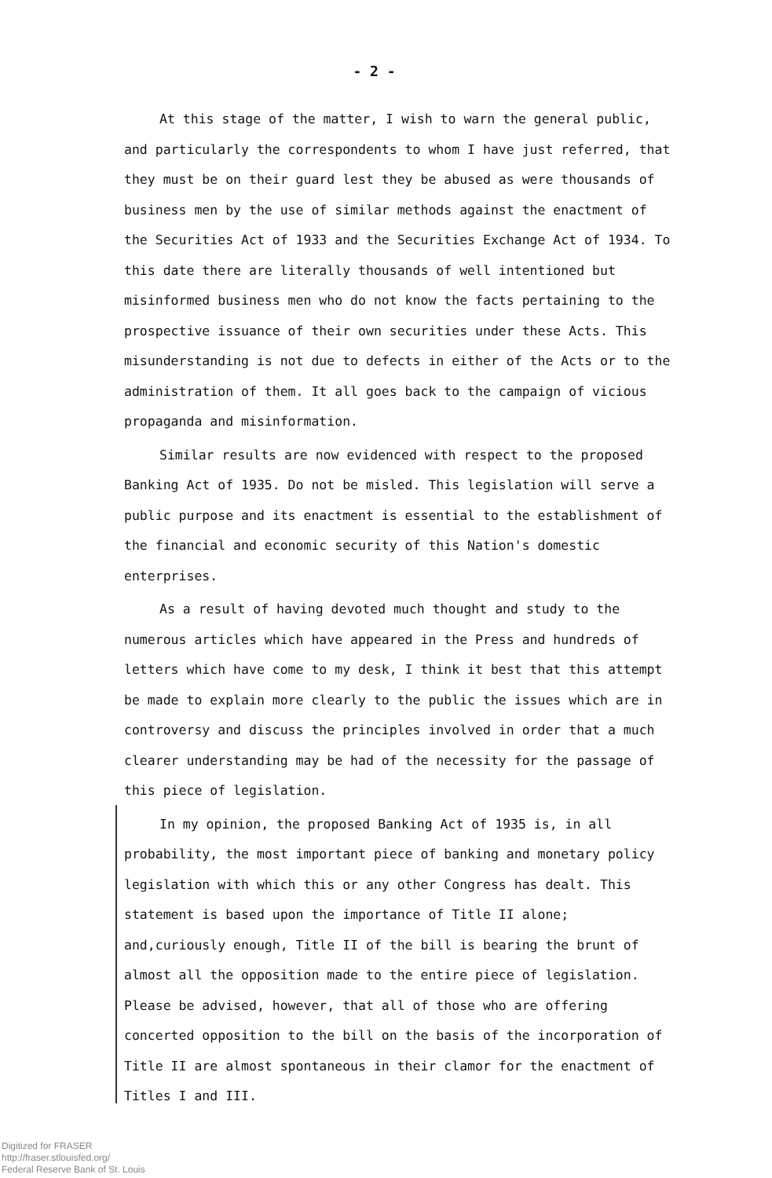- 2 -
At this stage of the matter, I wish to warn the general public, and particularly the correspondents to whom I have just referred, that they must be on their guard lest they be abused as were thousands of business men by the use of similar methods against the enactment of the Securities Act of 1933 and the Securities Exchange Act of 1934. To this date there are literally thousands of well intentioned but misinformed business men who do not know the facts pertaining to the prospective issuance of their own securities under these Acts. This misunderstanding is not due to defects in either of the Acts or to the administration of them. It all goes back to the campaign of vicious propaganda and misinformation.
Similar results are now evidenced with respect to the proposed Banking Act of 1935. Do not be misled. This legislation will serve a public purpose and its enactment is essential to the establishment of the financial and economic security of this Nation's domestic enterprises.
As a result of having devoted much thought and study to the numerous articles which have appeared in the Press and hundreds of letters which have come to my desk, I think it best that this attempt be made to explain more clearly to the public the issues which are in controversy and discuss the principles involved in order that a much clearer understanding may be had of the necessity for the passage of this piece of legislation.
In my opinion, the proposed Banking Act of 1935 is, in all probability, the most important piece of banking and monetary policy legislation with which this or any other Congress has dealt. This statement is based upon the importance of Title II alone; and,curiously enough, Title II of the bill is bearing the brunt of almost all the opposition made to the entire piece of legislation. Please be advised, however, that all of those who are offering concerted opposition to the bill on the basis of the incorporation of Title II are almost spontaneous in their clamor for the enactment of Titles I and III.
Digitized for FRASER
http://fraser.stlouisfed.org/
Federal Reserve Bank of St. Louis